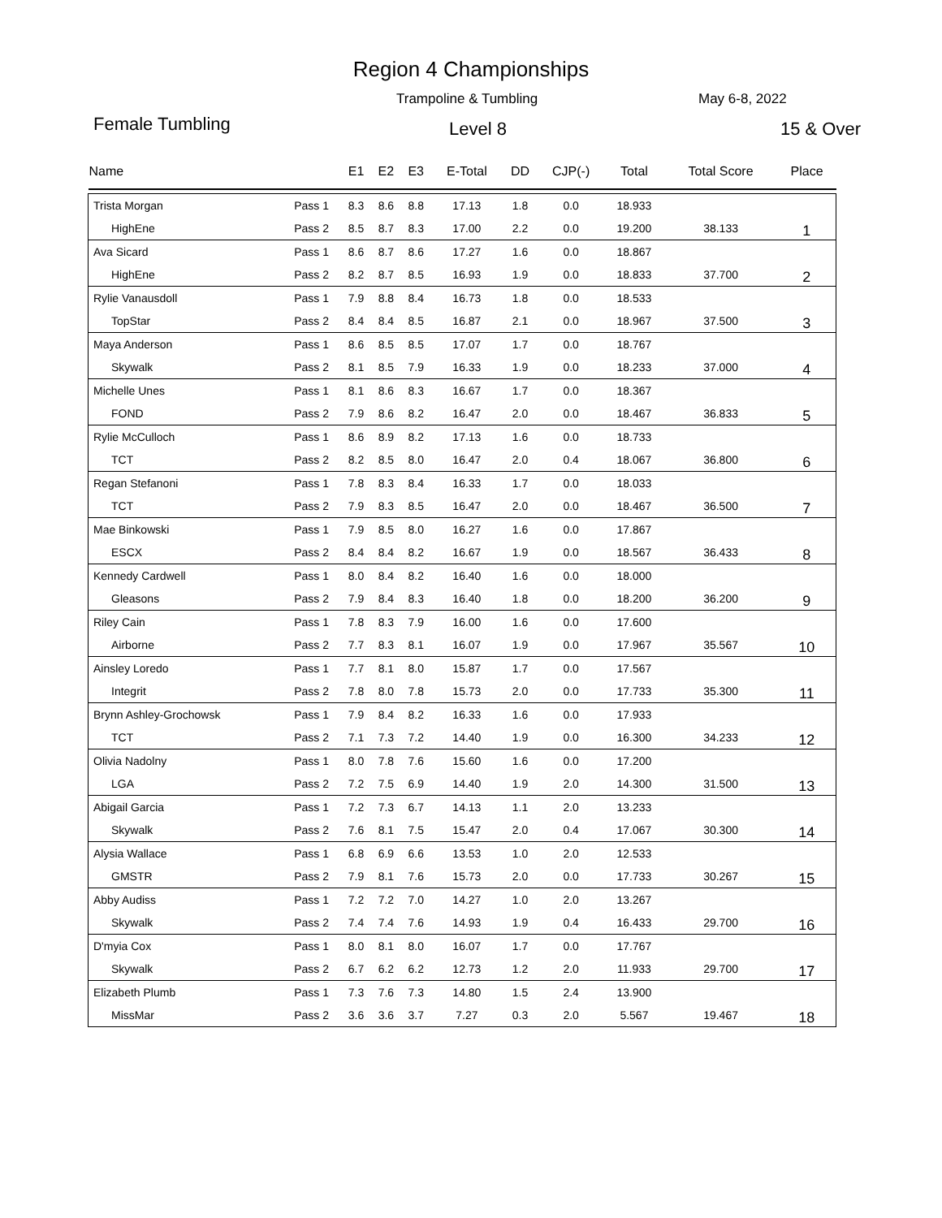Region 4 Championships
Trampoline & Tumbling May 6-8, 2022
Female Tumbling Level 8 15 & Over
| Name | | E1 | E2 | E3 | E-Total | DD | CJP(-) | Total | Total Score | Place |
| --- | --- | --- | --- | --- | --- | --- | --- | --- | --- | --- |
| Trista Morgan | Pass 1 | 8.3 | 8.6 | 8.8 | 17.13 | 1.8 | 0.0 | 18.933 | | |
| HighEne | Pass 2 | 8.5 | 8.7 | 8.3 | 17.00 | 2.2 | 0.0 | 19.200 | 38.133 | 1 |
| Ava Sicard | Pass 1 | 8.6 | 8.7 | 8.6 | 17.27 | 1.6 | 0.0 | 18.867 | | |
| HighEne | Pass 2 | 8.2 | 8.7 | 8.5 | 16.93 | 1.9 | 0.0 | 18.833 | 37.700 | 2 |
| Rylie Vanausdoll | Pass 1 | 7.9 | 8.8 | 8.4 | 16.73 | 1.8 | 0.0 | 18.533 | | |
| TopStar | Pass 2 | 8.4 | 8.4 | 8.5 | 16.87 | 2.1 | 0.0 | 18.967 | 37.500 | 3 |
| Maya Anderson | Pass 1 | 8.6 | 8.5 | 8.5 | 17.07 | 1.7 | 0.0 | 18.767 | | |
| Skywalk | Pass 2 | 8.1 | 8.5 | 7.9 | 16.33 | 1.9 | 0.0 | 18.233 | 37.000 | 4 |
| Michelle Unes | Pass 1 | 8.1 | 8.6 | 8.3 | 16.67 | 1.7 | 0.0 | 18.367 | | |
| FOND | Pass 2 | 7.9 | 8.6 | 8.2 | 16.47 | 2.0 | 0.0 | 18.467 | 36.833 | 5 |
| Rylie McCulloch | Pass 1 | 8.6 | 8.9 | 8.2 | 17.13 | 1.6 | 0.0 | 18.733 | | |
| TCT | Pass 2 | 8.2 | 8.5 | 8.0 | 16.47 | 2.0 | 0.4 | 18.067 | 36.800 | 6 |
| Regan Stefanoni | Pass 1 | 7.8 | 8.3 | 8.4 | 16.33 | 1.7 | 0.0 | 18.033 | | |
| TCT | Pass 2 | 7.9 | 8.3 | 8.5 | 16.47 | 2.0 | 0.0 | 18.467 | 36.500 | 7 |
| Mae Binkowski | Pass 1 | 7.9 | 8.5 | 8.0 | 16.27 | 1.6 | 0.0 | 17.867 | | |
| ESCX | Pass 2 | 8.4 | 8.4 | 8.2 | 16.67 | 1.9 | 0.0 | 18.567 | 36.433 | 8 |
| Kennedy Cardwell | Pass 1 | 8.0 | 8.4 | 8.2 | 16.40 | 1.6 | 0.0 | 18.000 | | |
| Gleasons | Pass 2 | 7.9 | 8.4 | 8.3 | 16.40 | 1.8 | 0.0 | 18.200 | 36.200 | 9 |
| Riley Cain | Pass 1 | 7.8 | 8.3 | 7.9 | 16.00 | 1.6 | 0.0 | 17.600 | | |
| Airborne | Pass 2 | 7.7 | 8.3 | 8.1 | 16.07 | 1.9 | 0.0 | 17.967 | 35.567 | 10 |
| Ainsley Loredo | Pass 1 | 7.7 | 8.1 | 8.0 | 15.87 | 1.7 | 0.0 | 17.567 | | |
| Integrit | Pass 2 | 7.8 | 8.0 | 7.8 | 15.73 | 2.0 | 0.0 | 17.733 | 35.300 | 11 |
| Brynn Ashley-Grochowsk | Pass 1 | 7.9 | 8.4 | 8.2 | 16.33 | 1.6 | 0.0 | 17.933 | | |
| TCT | Pass 2 | 7.1 | 7.3 | 7.2 | 14.40 | 1.9 | 0.0 | 16.300 | 34.233 | 12 |
| Olivia Nadolny | Pass 1 | 8.0 | 7.8 | 7.6 | 15.60 | 1.6 | 0.0 | 17.200 | | |
| LGA | Pass 2 | 7.2 | 7.5 | 6.9 | 14.40 | 1.9 | 2.0 | 14.300 | 31.500 | 13 |
| Abigail Garcia | Pass 1 | 7.2 | 7.3 | 6.7 | 14.13 | 1.1 | 2.0 | 13.233 | | |
| Skywalk | Pass 2 | 7.6 | 8.1 | 7.5 | 15.47 | 2.0 | 0.4 | 17.067 | 30.300 | 14 |
| Alysia Wallace | Pass 1 | 6.8 | 6.9 | 6.6 | 13.53 | 1.0 | 2.0 | 12.533 | | |
| GMSTR | Pass 2 | 7.9 | 8.1 | 7.6 | 15.73 | 2.0 | 0.0 | 17.733 | 30.267 | 15 |
| Abby Audiss | Pass 1 | 7.2 | 7.2 | 7.0 | 14.27 | 1.0 | 2.0 | 13.267 | | |
| Skywalk | Pass 2 | 7.4 | 7.4 | 7.6 | 14.93 | 1.9 | 0.4 | 16.433 | 29.700 | 16 |
| D'myia Cox | Pass 1 | 8.0 | 8.1 | 8.0 | 16.07 | 1.7 | 0.0 | 17.767 | | |
| Skywalk | Pass 2 | 6.7 | 6.2 | 6.2 | 12.73 | 1.2 | 2.0 | 11.933 | 29.700 | 17 |
| Elizabeth Plumb | Pass 1 | 7.3 | 7.6 | 7.3 | 14.80 | 1.5 | 2.4 | 13.900 | | |
| MissMar | Pass 2 | 3.6 | 3.6 | 3.7 | 7.27 | 0.3 | 2.0 | 5.567 | 19.467 | 18 |